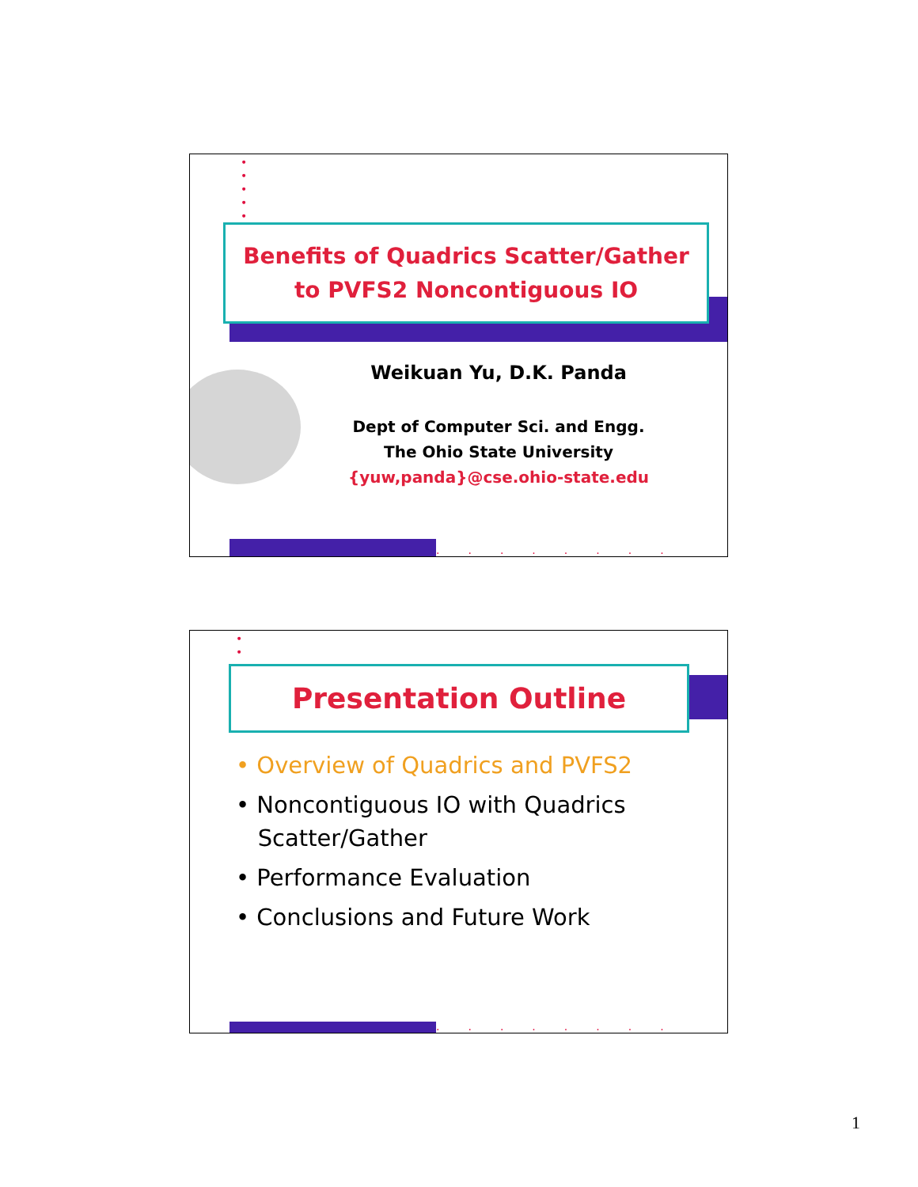•
•
•
•
•
........
Benefits of Quadrics Scatter/Gather
to PVFS2 Noncontiguous IO
Weikuan Yu, D.K. Panda
Dept of Computer Sci. and Engg.
The Ohio State University
{yuw,panda}@cse.ohio-state.edu
•
•
........
Presentation Outline
• Overview of Quadrics and PVFS2
• Noncontiguous IO with Quadrics
Scatter/Gather
• Performance Evaluation
• Conclusions and Future Work
1